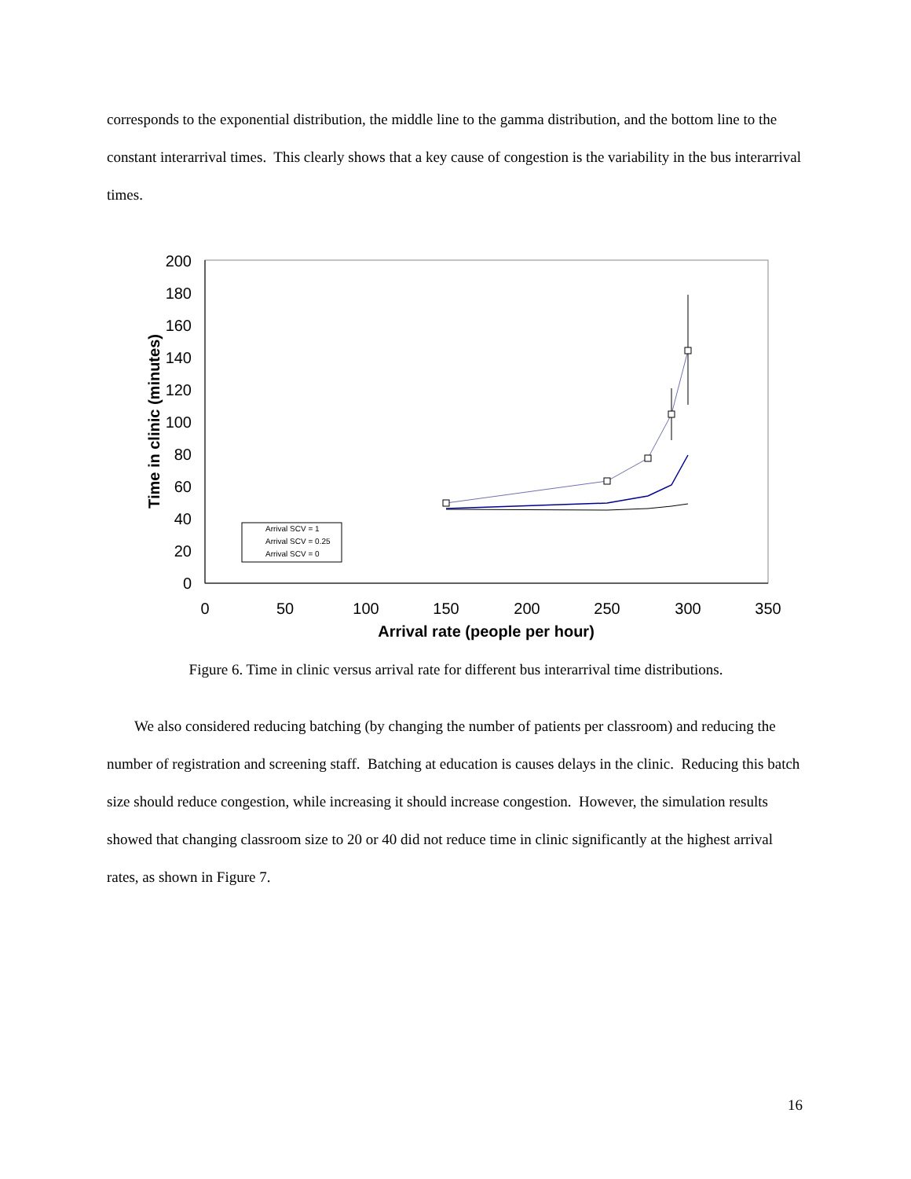corresponds to the exponential distribution, the middle line to the gamma distribution, and the bottom line to the constant interarrival times. This clearly shows that a key cause of congestion is the variability in the bus interarrival times.
200
180
160
140
120
100
80
60
40
20
0
0
50
100
150
200
250
300
350
Arrival rate (people per hour)
Time in clinic (minutes)
Arrival SCV = 1
Arrival SCV = 0.25
Arrival SCV = 0
Figure 6. Time in clinic versus arrival rate for different bus interarrival time distributions.
We also considered reducing batching (by changing the number of patients per classroom) and reducing the number of registration and screening staff. Batching at education is causes delays in the clinic. Reducing this batch size should reduce congestion, while increasing it should increase congestion. However, the simulation results showed that changing classroom size to 20 or 40 did not reduce time in clinic significantly at the highest arrival rates, as shown in Figure 7.
16